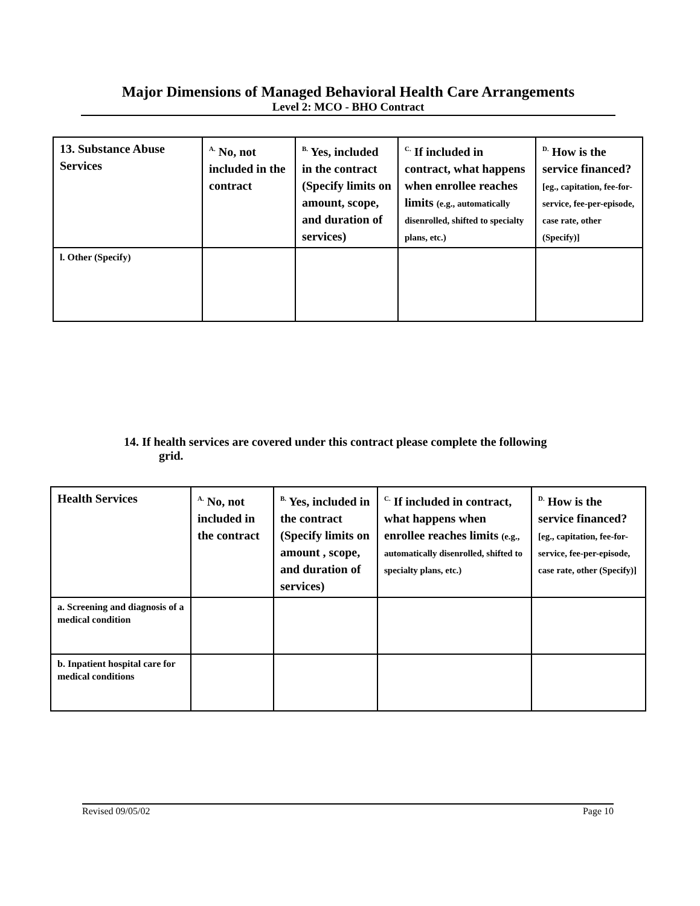Major Dimensions of Managed Behavioral Health Care Arrangements
Level 2: MCO - BHO Contract
| 13. Substance Abuse Services | <sup>A.</sup> No, not included in the contract | <sup>B.</sup> Yes, included in the contract (Specify limits on amount, scope, and duration of services) | <sup>C.</sup> If included in contract, what happens when enrollee reaches limits (e.g., automatically disenrolled, shifted to specialty plans, etc.) | <sup>D.</sup> How is the service financed? [eg., capitation, fee-for-service, fee-per-episode, case rate, other (Specify)] |
| l. Other (Specify) | | | | |
14. If health services are covered under this contract please complete the following
grid.
| Health Services | <sup>A.</sup> No, not included in the contract | <sup>B.</sup> Yes, included in the contract (Specify limits on amount , scope, and duration of services) | <sup>C.</sup> If included in contract, what happens when enrollee reaches limits (e.g., automatically disenrolled, shifted to specialty plans, etc.) | <sup>D.</sup> How is the service financed? [eg., capitation, fee-for-service, fee-per-episode, case rate, other (Specify)] |
| a. Screening and diagnosis of a medical condition | | | | |
| b. Inpatient hospital care for medical conditions | | | | |
Revised 09/05/02 Page 10